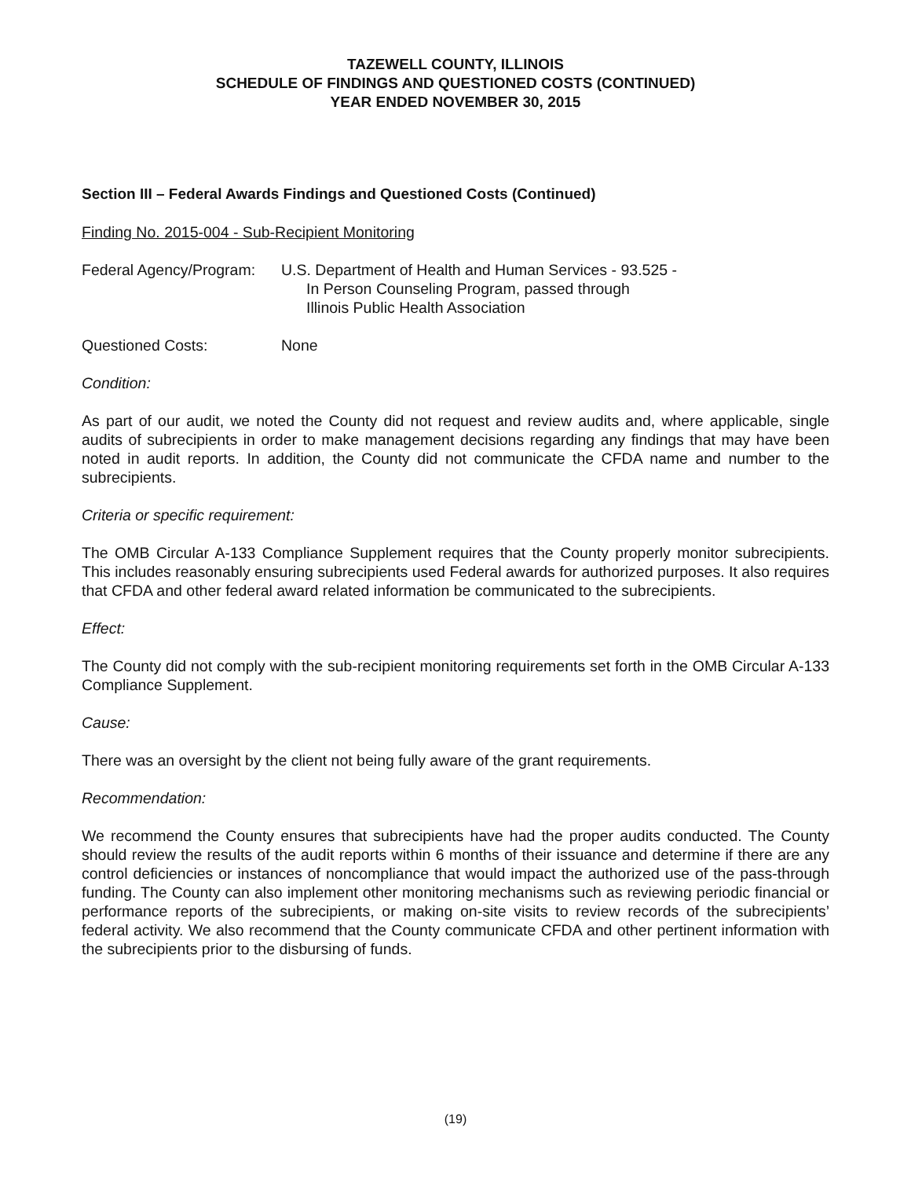TAZEWELL COUNTY, ILLINOIS
SCHEDULE OF FINDINGS AND QUESTIONED COSTS (CONTINUED)
YEAR ENDED NOVEMBER 30, 2015
Section III – Federal Awards Findings and Questioned Costs (Continued)
Finding No. 2015-004 - Sub-Recipient Monitoring
Federal Agency/Program:
U.S. Department of Health and Human Services - 93.525 -
In Person Counseling Program, passed through
Illinois Public Health Association
Questioned Costs: None
Condition:
As part of our audit, we noted the County did not request and review audits and, where applicable, single audits of subrecipients in order to make management decisions regarding any findings that may have been noted in audit reports. In addition, the County did not communicate the CFDA name and number to the subrecipients.
Criteria or specific requirement:
The OMB Circular A-133 Compliance Supplement requires that the County properly monitor subrecipients. This includes reasonably ensuring subrecipients used Federal awards for authorized purposes. It also requires that CFDA and other federal award related information be communicated to the subrecipients.
Effect:
The County did not comply with the sub-recipient monitoring requirements set forth in the OMB Circular A-133 Compliance Supplement.
Cause:
There was an oversight by the client not being fully aware of the grant requirements.
Recommendation:
We recommend the County ensures that subrecipients have had the proper audits conducted. The County should review the results of the audit reports within 6 months of their issuance and determine if there are any control deficiencies or instances of noncompliance that would impact the authorized use of the pass-through funding. The County can also implement other monitoring mechanisms such as reviewing periodic financial or performance reports of the subrecipients, or making on-site visits to review records of the subrecipients’ federal activity. We also recommend that the County communicate CFDA and other pertinent information with the subrecipients prior to the disbursing of funds.
(19)